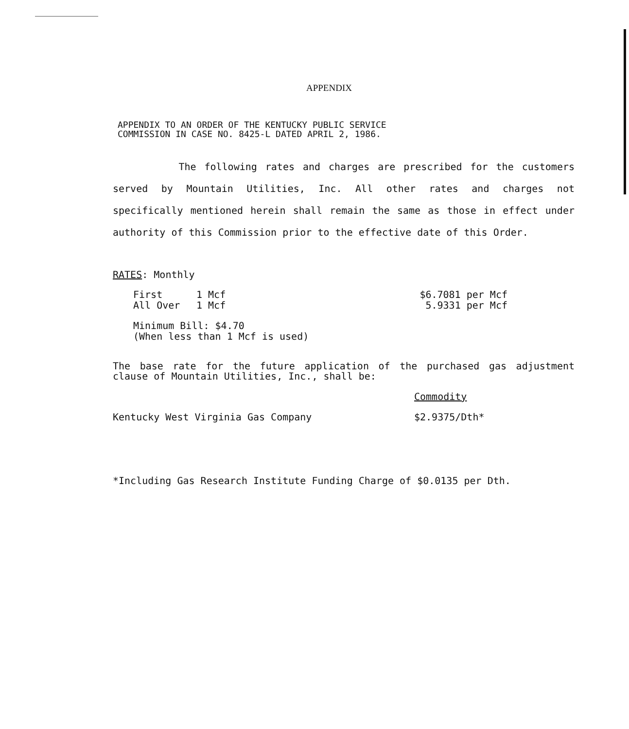APPENDIX
APPENDIX TO AN ORDER OF THE KENTUCKY PUBLIC SERVICE
COMMISSION IN CASE NO. 8425-L DATED APRIL 2, 1986.
The following rates and charges are prescribed for the customers served by Mountain Utilities, Inc. All other rates and charges not specifically mentioned herein shall remain the same as those in effect under authority of this Commission prior to the effective date of this Order.
RATES: Monthly
| First | 1 Mcf | $6.7081 per Mcf |
| All Over | 1 Mcf | 5.9331 per Mcf |
Minimum Bill: $4.70
(When less than 1 Mcf is used)
The base rate for the future application of the purchased gas adjustment clause of Mountain Utilities, Inc., shall be:
| | Commodity |
| Kentucky West Virginia Gas Company | $2.9375/Dth* |
*Including Gas Research Institute Funding Charge of $0.0135 per Dth.